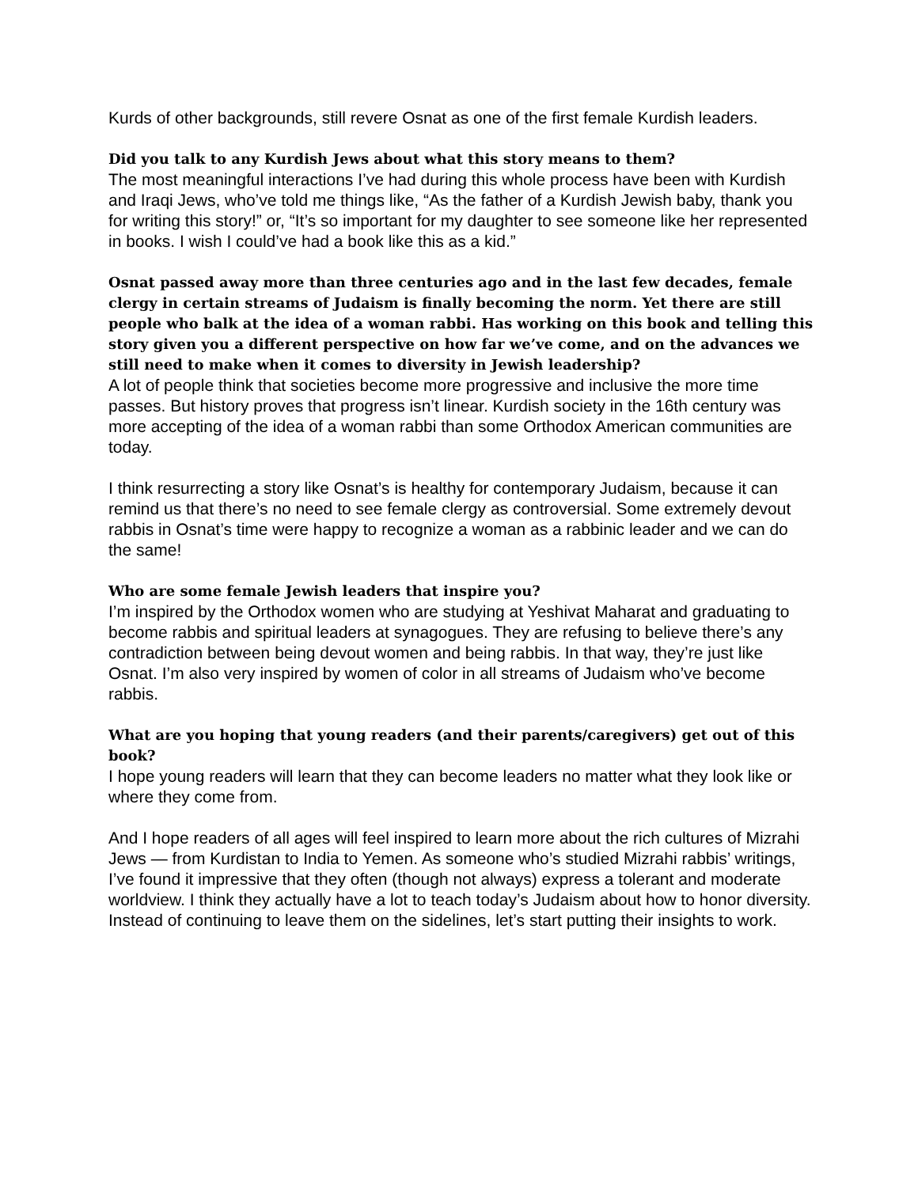Kurds of other backgrounds, still revere Osnat as one of the first female Kurdish leaders.
Did you talk to any Kurdish Jews about what this story means to them?
The most meaningful interactions I’ve had during this whole process have been with Kurdish and Iraqi Jews, who’ve told me things like, “As the father of a Kurdish Jewish baby, thank you for writing this story!” or, “It’s so important for my daughter to see someone like her represented in books. I wish I could’ve had a book like this as a kid.”
Osnat passed away more than three centuries ago and in the last few decades, female clergy in certain streams of Judaism is finally becoming the norm. Yet there are still people who balk at the idea of a woman rabbi. Has working on this book and telling this story given you a different perspective on how far we’ve come, and on the advances we still need to make when it comes to diversity in Jewish leadership?
A lot of people think that societies become more progressive and inclusive the more time passes. But history proves that progress isn’t linear. Kurdish society in the 16th century was more accepting of the idea of a woman rabbi than some Orthodox American communities are today.
I think resurrecting a story like Osnat’s is healthy for contemporary Judaism, because it can remind us that there’s no need to see female clergy as controversial. Some extremely devout rabbis in Osnat’s time were happy to recognize a woman as a rabbinic leader and we can do the same!
Who are some female Jewish leaders that inspire you?
I’m inspired by the Orthodox women who are studying at Yeshivat Maharat and graduating to become rabbis and spiritual leaders at synagogues. They are refusing to believe there’s any contradiction between being devout women and being rabbis. In that way, they’re just like Osnat. I’m also very inspired by women of color in all streams of Judaism who’ve become rabbis.
What are you hoping that young readers (and their parents/caregivers) get out of this book?
I hope young readers will learn that they can become leaders no matter what they look like or where they come from.
And I hope readers of all ages will feel inspired to learn more about the rich cultures of Mizrahi Jews — from Kurdistan to India to Yemen. As someone who’s studied Mizrahi rabbis’ writings, I’ve found it impressive that they often (though not always) express a tolerant and moderate worldview. I think they actually have a lot to teach today’s Judaism about how to honor diversity. Instead of continuing to leave them on the sidelines, let’s start putting their insights to work.